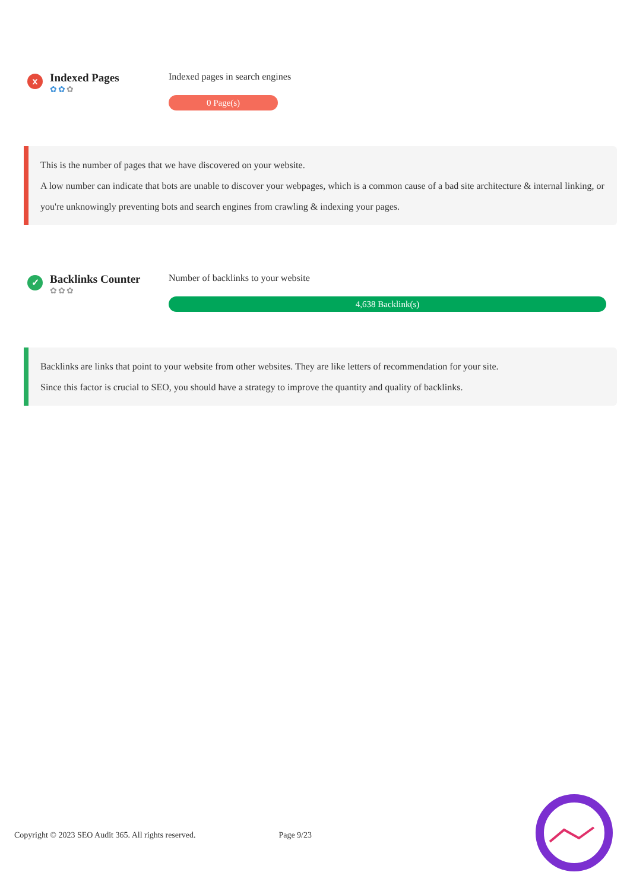x
Indexed Pages
✿✿✿
Indexed pages in search engines
0 Page(s)
This is the number of pages that we have discovered on your website.
A low number can indicate that bots are unable to discover your webpages, which is a common cause of a bad site architecture & internal linking, or you're unknowingly preventing bots and search engines from crawling & indexing your pages.
✓
Backlinks Counter
✿✿✿
Number of backlinks to your website
4,638 Backlink(s)
Backlinks are links that point to your website from other websites. They are like letters of recommendation for your site.
Since this factor is crucial to SEO, you should have a strategy to improve the quantity and quality of backlinks.
Copyright © 2023 SEO Audit 365. All rights reserved. Page 9/23